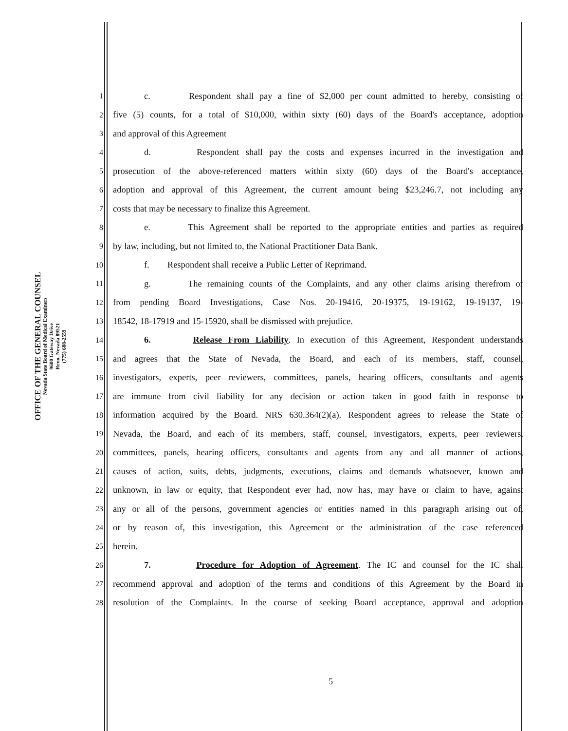OFFICE OF THE GENERAL COUNSEL
Nevada State Board of Medical Examiners
9600 Gateway Drive
Reno, Nevada 89521
(775) 688-2559
1 c. Respondent shall pay a fine of $2,000 per count admitted to hereby, consisting of
2 five (5) counts, for a total of $10,000, within sixty (60) days of the Board's acceptance, adoption
3 and approval of this Agreement
4 d. Respondent shall pay the costs and expenses incurred in the investigation and
5 prosecution of the above-referenced matters within sixty (60) days of the Board's acceptance,
6 adoption and approval of this Agreement, the current amount being $23,246.7, not including any
7 costs that may be necessary to finalize this Agreement.
8 e. This Agreement shall be reported to the appropriate entities and parties as required
9 by law, including, but not limited to, the National Practitioner Data Bank.
10 f. Respondent shall receive a Public Letter of Reprimand.
11 g. The remaining counts of the Complaints, and any other claims arising therefrom or
12 from pending Board Investigations, Case Nos. 20-19416, 20-19375, 19-19162, 19-19137, 19-
13 18542, 18-17919 and 15-15920, shall be dismissed with prejudice.
14 6. Release From Liability. In execution of this Agreement, Respondent understands
15 and agrees that the State of Nevada, the Board, and each of its members, staff, counsel,
16 investigators, experts, peer reviewers, committees, panels, hearing officers, consultants and agents
17 are immune from civil liability for any decision or action taken in good faith in response to
18 information acquired by the Board. NRS 630.364(2)(a). Respondent agrees to release the State of
19 Nevada, the Board, and each of its members, staff, counsel, investigators, experts, peer reviewers,
20 committees, panels, hearing officers, consultants and agents from any and all manner of actions,
21 causes of action, suits, debts, judgments, executions, claims and demands whatsoever, known and
22 unknown, in law or equity, that Respondent ever had, now has, may have or claim to have, against
23 any or all of the persons, government agencies or entities named in this paragraph arising out of,
24 or by reason of, this investigation, this Agreement or the administration of the case referenced
25 herein.
26 7. Procedure for Adoption of Agreement. The IC and counsel for the IC shall
27 recommend approval and adoption of the terms and conditions of this Agreement by the Board in
28 resolution of the Complaints. In the course of seeking Board acceptance, approval and adoption
5